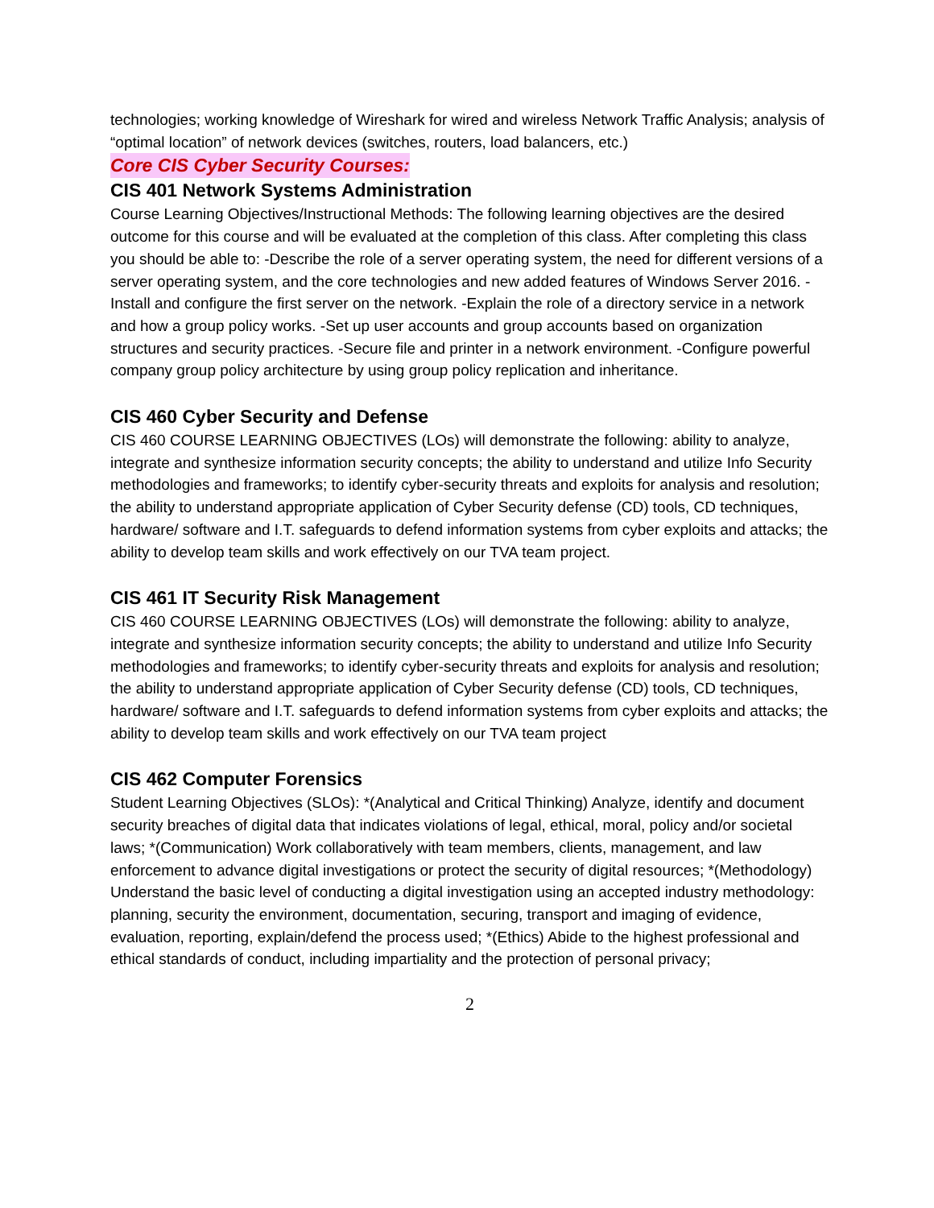technologies; working knowledge of Wireshark for wired and wireless Network Traffic Analysis; analysis of “optimal location” of network devices (switches, routers, load balancers, etc.)
Core CIS Cyber Security Courses:
CIS 401 Network Systems Administration
Course Learning Objectives/Instructional Methods: The following learning objectives are the desired outcome for this course and will be evaluated at the completion of this class. After completing this class you should be able to: -Describe the role of a server operating system, the need for different versions of a server operating system, and the core technologies and new added features of Windows Server 2016. -Install and configure the first server on the network. -Explain the role of a directory service in a network and how a group policy works. -Set up user accounts and group accounts based on organization structures and security practices. -Secure file and printer in a network environment. -Configure powerful company group policy architecture by using group policy replication and inheritance.
CIS 460 Cyber Security and Defense
CIS 460 COURSE LEARNING OBJECTIVES (LOs) will demonstrate the following: ability to analyze, integrate and synthesize information security concepts; the ability to understand and utilize Info Security methodologies and frameworks; to identify cyber-security threats and exploits for analysis and resolution; the ability to understand appropriate application of Cyber Security defense (CD) tools, CD techniques, hardware/ software and I.T. safeguards to defend information systems from cyber exploits and attacks; the ability to develop team skills and work effectively on our TVA team project.
CIS 461 IT Security Risk Management
CIS 460 COURSE LEARNING OBJECTIVES (LOs) will demonstrate the following: ability to analyze, integrate and synthesize information security concepts; the ability to understand and utilize Info Security methodologies and frameworks; to identify cyber-security threats and exploits for analysis and resolution; the ability to understand appropriate application of Cyber Security defense (CD) tools, CD techniques, hardware/ software and I.T. safeguards to defend information systems from cyber exploits and attacks; the ability to develop team skills and work effectively on our TVA team project
CIS 462 Computer Forensics
Student Learning Objectives (SLOs): *(Analytical and Critical Thinking) Analyze, identify and document security breaches of digital data that indicates violations of legal, ethical, moral, policy and/or societal laws; *(Communication) Work collaboratively with team members, clients, management, and law enforcement to advance digital investigations or protect the security of digital resources; *(Methodology) Understand the basic level of conducting a digital investigation using an accepted industry methodology: planning, security the environment, documentation, securing, transport and imaging of evidence, evaluation, reporting, explain/defend the process used; *(Ethics) Abide to the highest professional and ethical standards of conduct, including impartiality and the protection of personal privacy;
2